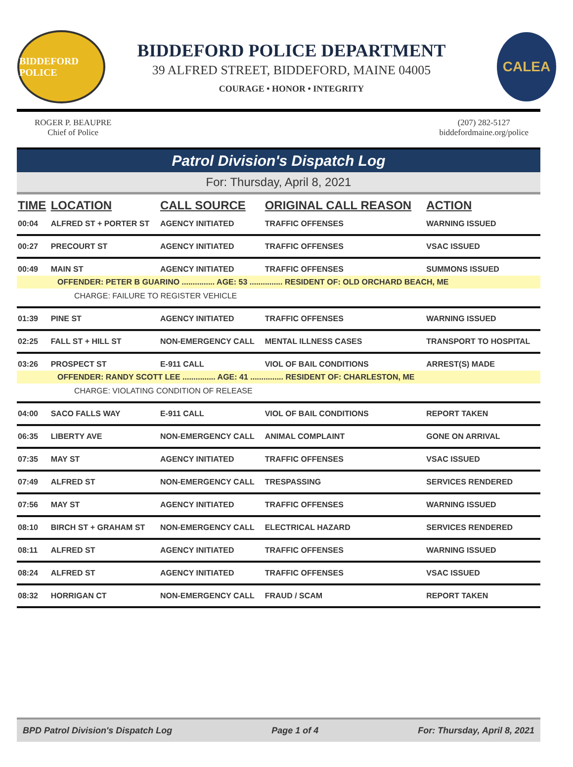BIDDEFORD POLICE
BIDDEFORD POLICE DEPARTMENT
39 ALFRED STREET, BIDDEFORD, MAINE 04005
COURAGE • HONOR • INTEGRITY
CALEA
ROGER P. BEAUPRE
Chief of Police
(207) 282-5127
biddefordmaine.org/police
Patrol Division's Dispatch Log
For: Thursday, April 8, 2021
| TIME | LOCATION | CALL SOURCE | ORIGINAL CALL REASON | ACTION |
| --- | --- | --- | --- | --- |
| 00:04 | ALFRED ST + PORTER ST | AGENCY INITIATED | TRAFFIC OFFENSES | WARNING ISSUED |
| 00:27 | PRECOURT ST | AGENCY INITIATED | TRAFFIC OFFENSES | VSAC ISSUED |
| 00:49 | MAIN ST | AGENCY INITIATED | TRAFFIC OFFENSES | SUMMONS ISSUED |
| OFFENDER: PETER B GUARINO ............... AGE: 53 ............... RESIDENT OF: OLD ORCHARD BEACH, ME | | | | |
| CHARGE: FAILURE TO REGISTER VEHICLE | | | | |
| 01:39 | PINE ST | AGENCY INITIATED | TRAFFIC OFFENSES | WARNING ISSUED |
| 02:25 | FALL ST + HILL ST | NON-EMERGENCY CALL | MENTAL ILLNESS CASES | TRANSPORT TO HOSPITAL |
| 03:26 | PROSPECT ST | E-911 CALL | VIOL OF BAIL CONDITIONS | ARREST(S) MADE |
| OFFENDER: RANDY SCOTT LEE ............... AGE: 41 ............... RESIDENT OF: CHARLESTON, ME | | | | |
| CHARGE: VIOLATING CONDITION OF RELEASE | | | | |
| 04:00 | SACO FALLS WAY | E-911 CALL | VIOL OF BAIL CONDITIONS | REPORT TAKEN |
| 06:35 | LIBERTY AVE | NON-EMERGENCY CALL | ANIMAL COMPLAINT | GONE ON ARRIVAL |
| 07:35 | MAY ST | AGENCY INITIATED | TRAFFIC OFFENSES | VSAC ISSUED |
| 07:49 | ALFRED ST | NON-EMERGENCY CALL | TRESPASSING | SERVICES RENDERED |
| 07:56 | MAY ST | AGENCY INITIATED | TRAFFIC OFFENSES | WARNING ISSUED |
| 08:10 | BIRCH ST + GRAHAM ST | NON-EMERGENCY CALL | ELECTRICAL HAZARD | SERVICES RENDERED |
| 08:11 | ALFRED ST | AGENCY INITIATED | TRAFFIC OFFENSES | WARNING ISSUED |
| 08:24 | ALFRED ST | AGENCY INITIATED | TRAFFIC OFFENSES | VSAC ISSUED |
| 08:32 | HORRIGAN CT | NON-EMERGENCY CALL | FRAUD / SCAM | REPORT TAKEN |
BPD Patrol Division's Dispatch Log Page 1 of 4 For: Thursday, April 8, 2021